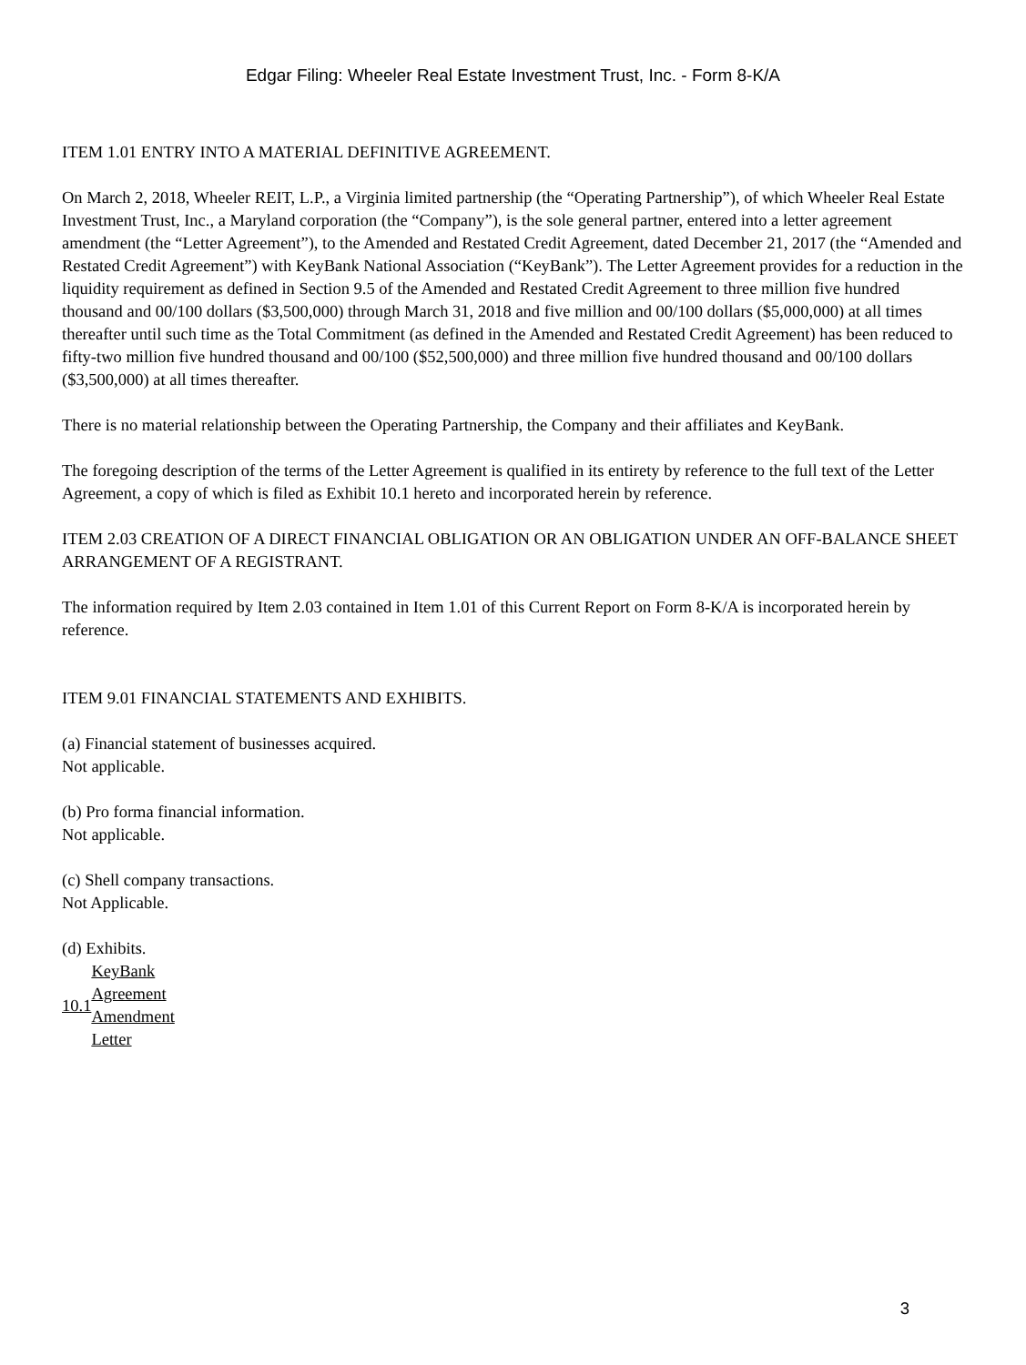Edgar Filing: Wheeler Real Estate Investment Trust, Inc. - Form 8-K/A
ITEM 1.01 ENTRY INTO A MATERIAL DEFINITIVE AGREEMENT.
On March 2, 2018, Wheeler REIT, L.P., a Virginia limited partnership (the “Operating Partnership”), of which Wheeler Real Estate Investment Trust, Inc., a Maryland corporation (the “Company”), is the sole general partner, entered into a letter agreement amendment (the “Letter Agreement”), to the Amended and Restated Credit Agreement, dated December 21, 2017 (the “Amended and Restated Credit Agreement”) with KeyBank National Association (“KeyBank”). The Letter Agreement provides for a reduction in the liquidity requirement as defined in Section 9.5 of the Amended and Restated Credit Agreement to three million five hundred thousand and 00/100 dollars ($3,500,000) through March 31, 2018 and five million and 00/100 dollars ($5,000,000) at all times thereafter until such time as the Total Commitment (as defined in the Amended and Restated Credit Agreement) has been reduced to fifty-two million five hundred thousand and 00/100 ($52,500,000) and three million five hundred thousand and 00/100 dollars ($3,500,000) at all times thereafter.
There is no material relationship between the Operating Partnership, the Company and their affiliates and KeyBank.
The foregoing description of the terms of the Letter Agreement is qualified in its entirety by reference to the full text of the Letter Agreement, a copy of which is filed as Exhibit 10.1 hereto and incorporated herein by reference.
ITEM 2.03 CREATION OF A DIRECT FINANCIAL OBLIGATION OR AN OBLIGATION UNDER AN OFF-BALANCE SHEET ARRANGEMENT OF A REGISTRANT.
The information required by Item 2.03 contained in Item 1.01 of this Current Report on Form 8-K/A is incorporated herein by reference.
ITEM 9.01 FINANCIAL STATEMENTS AND EXHIBITS.
(a) Financial statement of businesses acquired.
Not applicable.
(b) Pro forma financial information.
Not applicable.
(c) Shell company transactions.
Not Applicable.
(d) Exhibits.
10.1 KeyBank
Agreement
Amendment
Letter
3